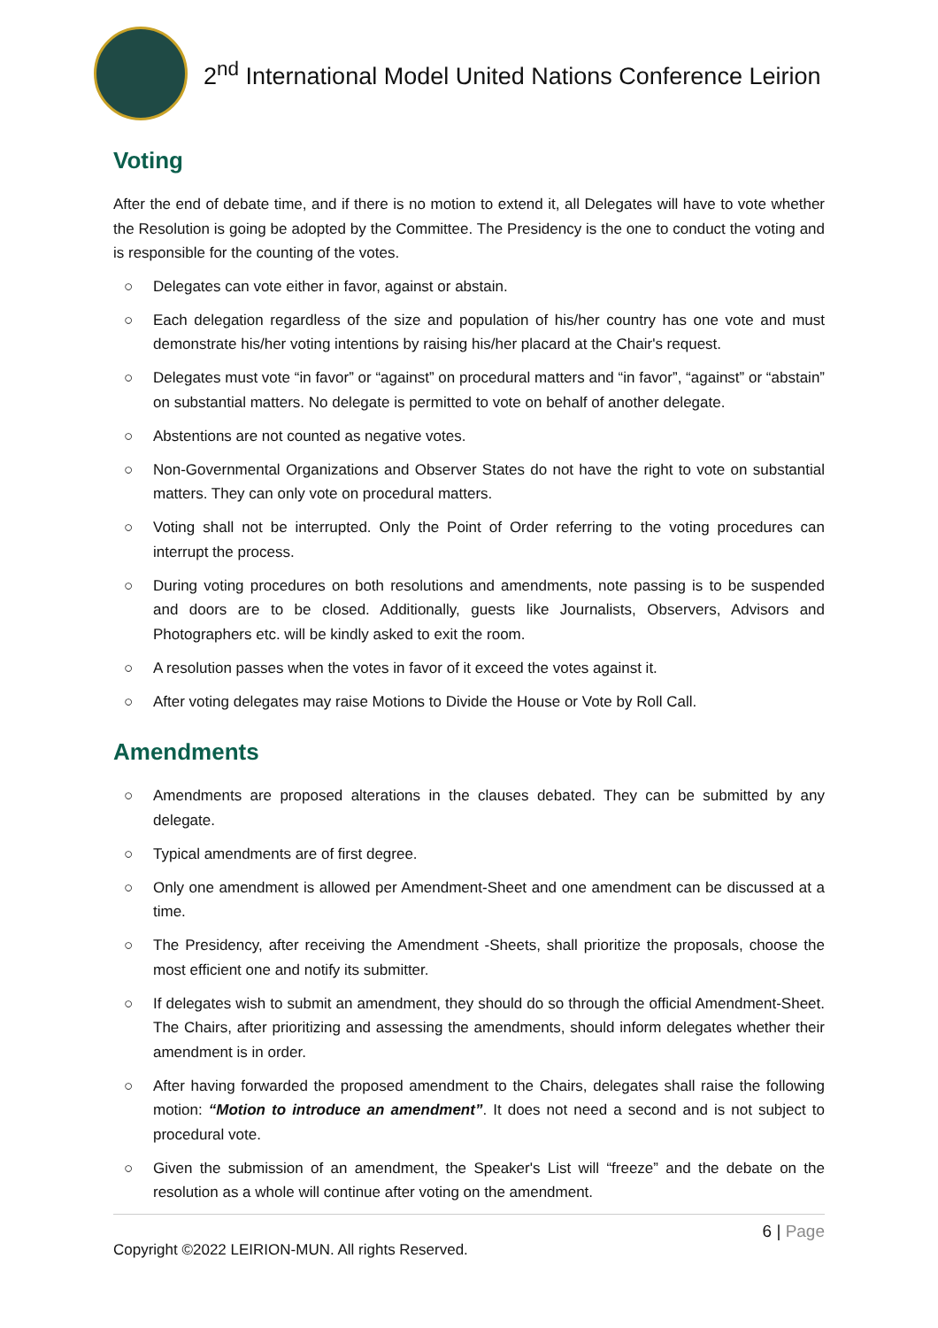2<sup>nd</sup> International Model United Nations Conference Leirion
Voting
After the end of debate time, and if there is no motion to extend it, all Delegates will have to vote whether the Resolution is going be adopted by the Committee. The Presidency is the one to conduct the voting and is responsible for the counting of the votes.
○ Delegates can vote either in favor, against or abstain.
○ Each delegation regardless of the size and population of his/her country has one vote and must demonstrate his/her voting intentions by raising his/her placard at the Chair's request.
○ Delegates must vote “in favor” or “against” on procedural matters and “in favor”, “against” or “abstain” on substantial matters. No delegate is permitted to vote on behalf of another delegate.
○ Abstentions are not counted as negative votes.
○ Non-Governmental Organizations and Observer States do not have the right to vote on substantial matters. They can only vote on procedural matters.
○ Voting shall not be interrupted. Only the Point of Order referring to the voting procedures can interrupt the process.
○ During voting procedures on both resolutions and amendments, note passing is to be suspended and doors are to be closed. Additionally, guests like Journalists, Observers, Advisors and Photographers etc. will be kindly asked to exit the room.
○ A resolution passes when the votes in favor of it exceed the votes against it.
○ After voting delegates may raise Motions to Divide the House or Vote by Roll Call.
Amendments
○ Amendments are proposed alterations in the clauses debated. They can be submitted by any delegate.
○ Typical amendments are of first degree.
○ Only one amendment is allowed per Amendment-Sheet and one amendment can be discussed at a time.
○ The Presidency, after receiving the Amendment -Sheets, shall prioritize the proposals, choose the most efficient one and notify its submitter.
○ If delegates wish to submit an amendment, they should do so through the official Amendment-Sheet. The Chairs, after prioritizing and assessing the amendments, should inform delegates whether their amendment is in order.
○ After having forwarded the proposed amendment to the Chairs, delegates shall raise the following motion: “Motion to introduce an amendment”. It does not need a second and is not subject to procedural vote.
○ Given the submission of an amendment, the Speaker's List will “freeze” and the debate on the resolution as a whole will continue after voting on the amendment.
6 | Page
Copyright ©2022 LEIRION-MUN. All rights Reserved.